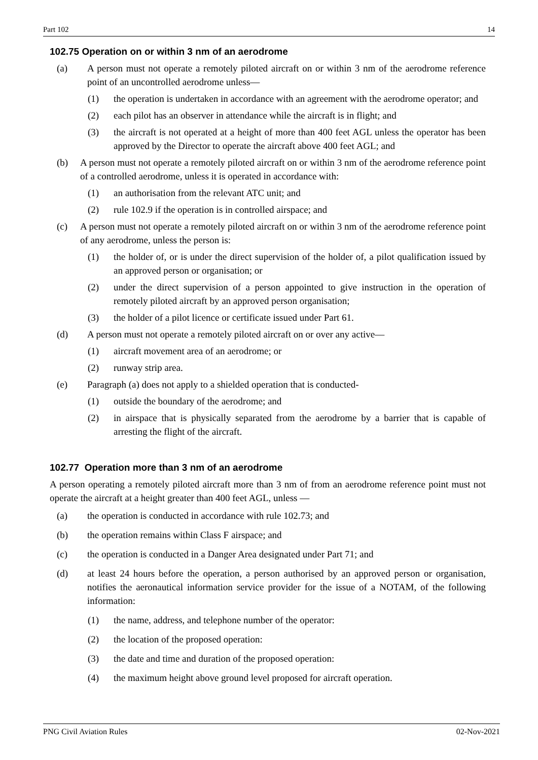Part 102 14
102.75 Operation on or within 3 nm of an aerodrome
(a) A person must not operate a remotely piloted aircraft on or within 3 nm of the aerodrome reference point of an uncontrolled aerodrome unless—
(1) the operation is undertaken in accordance with an agreement with the aerodrome operator; and
(2) each pilot has an observer in attendance while the aircraft is in flight; and
(3) the aircraft is not operated at a height of more than 400 feet AGL unless the operator has been approved by the Director to operate the aircraft above 400 feet AGL; and
(b) A person must not operate a remotely piloted aircraft on or within 3 nm of the aerodrome reference point of a controlled aerodrome, unless it is operated in accordance with:
(1) an authorisation from the relevant ATC unit; and
(2) rule 102.9 if the operation is in controlled airspace; and
(c) A person must not operate a remotely piloted aircraft on or within 3 nm of the aerodrome reference point of any aerodrome, unless the person is:
(1) the holder of, or is under the direct supervision of the holder of, a pilot qualification issued by an approved person or organisation; or
(2) under the direct supervision of a person appointed to give instruction in the operation of remotely piloted aircraft by an approved person organisation;
(3) the holder of a pilot licence or certificate issued under Part 61.
(d) A person must not operate a remotely piloted aircraft on or over any active—
(1) aircraft movement area of an aerodrome; or
(2) runway strip area.
(e) Paragraph (a) does not apply to a shielded operation that is conducted-
(1) outside the boundary of the aerodrome; and
(2) in airspace that is physically separated from the aerodrome by a barrier that is capable of arresting the flight of the aircraft.
102.77 Operation more than 3 nm of an aerodrome
A person operating a remotely piloted aircraft more than 3 nm of from an aerodrome reference point must not operate the aircraft at a height greater than 400 feet AGL, unless —
(a) the operation is conducted in accordance with rule 102.73; and
(b) the operation remains within Class F airspace; and
(c) the operation is conducted in a Danger Area designated under Part 71; and
(d) at least 24 hours before the operation, a person authorised by an approved person or organisation, notifies the aeronautical information service provider for the issue of a NOTAM, of the following information:
(1) the name, address, and telephone number of the operator:
(2) the location of the proposed operation:
(3) the date and time and duration of the proposed operation:
(4) the maximum height above ground level proposed for aircraft operation.
PNG Civil Aviation Rules 02-Nov-2021